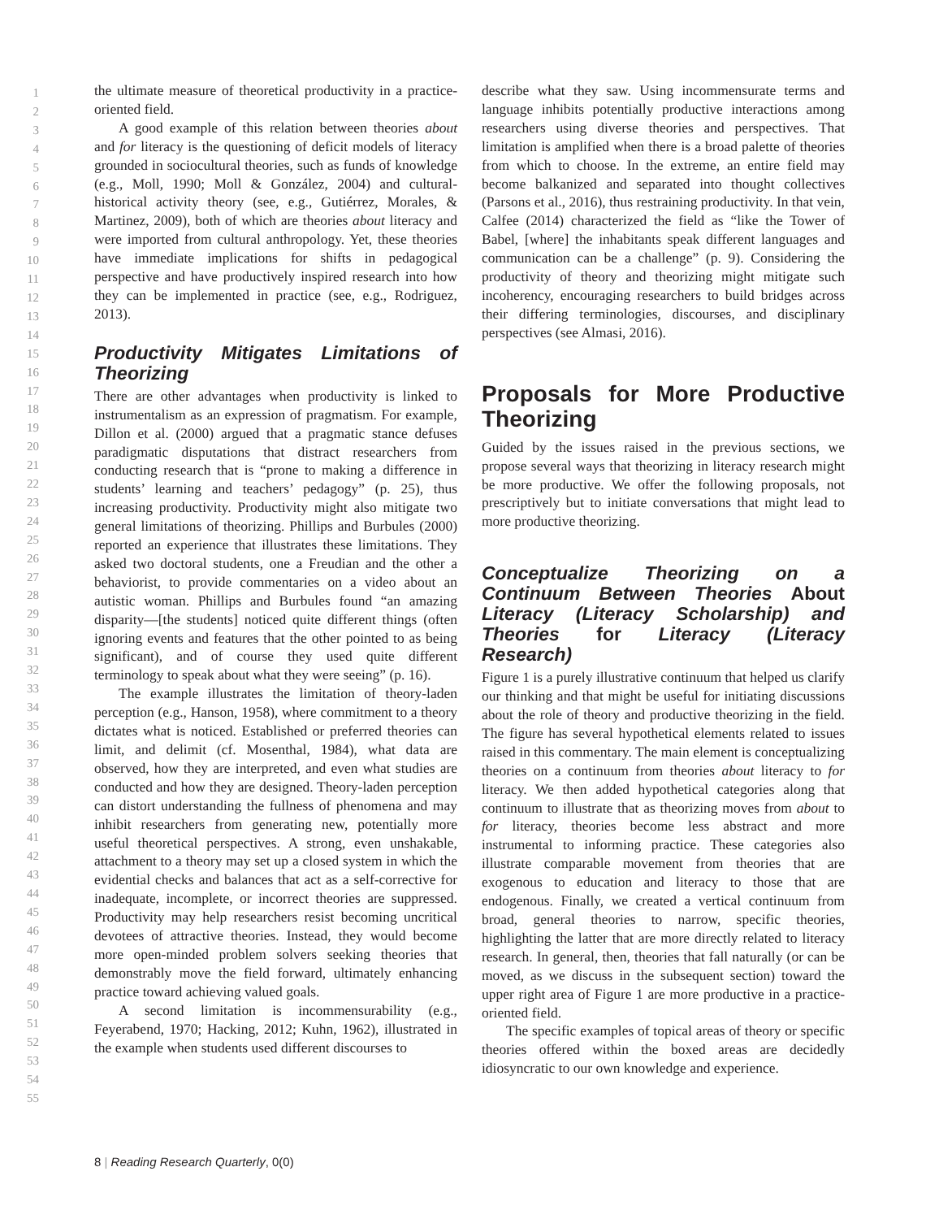1
2
3
4
5
6
7
8
9
10
11
12
13
14
15
16
17
18
19
20
21
22
23
24
25
26
27
28
29
30
31
32
33
34
35
36
37
38
39
40
41
42
43
44
45
46
47
48
49
50
51
52
53
54
55
the ultimate measure of theoretical productivity in a practice-oriented field.
A good example of this relation between theories about and for literacy is the questioning of deficit models of literacy grounded in sociocultural theories, such as funds of knowledge (e.g., Moll, 1990; Moll & González, 2004) and cultural-historical activity theory (see, e.g., Gutiérrez, Morales, & Martinez, 2009), both of which are theories about literacy and were imported from cultural anthropology. Yet, these theories have immediate implications for shifts in pedagogical perspective and have productively inspired research into how they can be implemented in practice (see, e.g., Rodriguez, 2013).
Productivity Mitigates Limitations of Theorizing
There are other advantages when productivity is linked to instrumentalism as an expression of pragmatism. For example, Dillon et al. (2000) argued that a pragmatic stance defuses paradigmatic disputations that distract researchers from conducting research that is “prone to making a difference in students’ learning and teachers’ pedagogy” (p. 25), thus increasing productivity. Productivity might also mitigate two general limitations of theorizing. Phillips and Burbules (2000) reported an experience that illustrates these limitations. They asked two doctoral students, one a Freudian and the other a behaviorist, to provide commentaries on a video about an autistic woman. Phillips and Burbules found “an amazing disparity—[the students] noticed quite different things (often ignoring events and features that the other pointed to as being significant), and of course they used quite different terminology to speak about what they were seeing” (p. 16).
The example illustrates the limitation of theory-laden perception (e.g., Hanson, 1958), where commitment to a theory dictates what is noticed. Established or preferred theories can limit, and delimit (cf. Mosenthal, 1984), what data are observed, how they are interpreted, and even what studies are conducted and how they are designed. Theory-laden perception can distort understanding the fullness of phenomena and may inhibit researchers from generating new, potentially more useful theoretical perspectives. A strong, even unshakable, attachment to a theory may set up a closed system in which the evidential checks and balances that act as a self-corrective for inadequate, incomplete, or incorrect theories are suppressed. Productivity may help researchers resist becoming uncritical devotees of attractive theories. Instead, they would become more open-minded problem solvers seeking theories that demonstrably move the field forward, ultimately enhancing practice toward achieving valued goals.
A second limitation is incommensurability (e.g., Feyerabend, 1970; Hacking, 2012; Kuhn, 1962), illustrated in the example when students used different discourses to
describe what they saw. Using incommensurate terms and language inhibits potentially productive interactions among researchers using diverse theories and perspectives. That limitation is amplified when there is a broad palette of theories from which to choose. In the extreme, an entire field may become balkanized and separated into thought collectives (Parsons et al., 2016), thus restraining productivity. In that vein, Calfee (2014) characterized the field as “like the Tower of Babel, [where] the inhabitants speak different languages and communication can be a challenge” (p. 9). Considering the productivity of theory and theorizing might mitigate such incoherency, encouraging researchers to build bridges across their differing terminologies, discourses, and disciplinary perspectives (see Almasi, 2016).
Proposals for More Productive Theorizing
Guided by the issues raised in the previous sections, we propose several ways that theorizing in literacy research might be more productive. We offer the following proposals, not prescriptively but to initiate conversations that might lead to more productive theorizing.
Conceptualize Theorizing on a Continuum Between Theories About Literacy (Literacy Scholarship) and Theories for Literacy (Literacy Research)
Figure 1 is a purely illustrative continuum that helped us clarify our thinking and that might be useful for initiating discussions about the role of theory and productive theorizing in the field. The figure has several hypothetical elements related to issues raised in this commentary. The main element is conceptualizing theories on a continuum from theories about literacy to for literacy. We then added hypothetical categories along that continuum to illustrate that as theorizing moves from about to for literacy, theories become less abstract and more instrumental to informing practice. These categories also illustrate comparable movement from theories that are exogenous to education and literacy to those that are endogenous. Finally, we created a vertical continuum from broad, general theories to narrow, specific theories, highlighting the latter that are more directly related to literacy research. In general, then, theories that fall naturally (or can be moved, as we discuss in the subsequent section) toward the upper right area of Figure 1 are more productive in a practice-oriented field.
The specific examples of topical areas of theory or specific theories offered within the boxed areas are decidedly idiosyncratic to our own knowledge and experience.
8 | Reading Research Quarterly, 0(0)